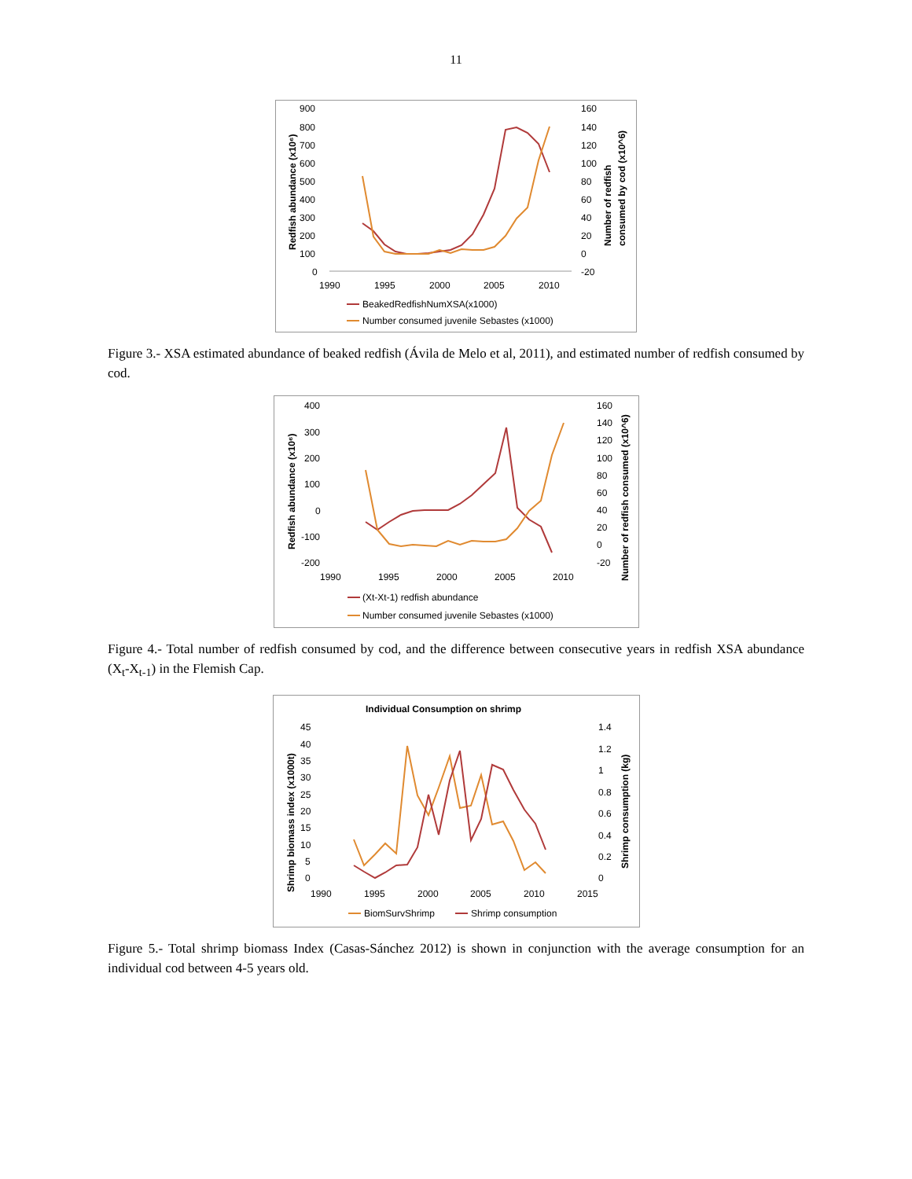11
900
800
700
600
500
400
300
200
100
0
160
140
120
100
80
60
40
20
0
-20
1990
1995
2000
2005
2010
Redfish abundance (x10⁶)
Number of redfish
consumed by cod (x10^6)
BeakedRedfishNumXSA(x1000)
Number consumed juvenile Sebastes (x1000)
Figure 3.- XSA estimated abundance of beaked redfish (Ávila de Melo et al, 2011), and estimated number of redfish consumed by cod.
400
300
200
100
0
-100
-200
160
140
120
100
80
60
40
20
0
-20
1990
1995
2000
2005
2010
Redfish abundance (x10⁶)
Number of redfish consumed (x10^6)
(Xt-Xt-1) redfish abundance
Number consumed juvenile Sebastes (x1000)
Figure 4.- Total number of redfish consumed by cod, and the difference between consecutive years in redfish XSA abundance (X<sub>t</sub>-X<sub>t-1</sub>) in the Flemish Cap.
Individual Consumption on shrimp
45
40
35
30
25
20
15
10
5
0
1.4
1.2
1
0.8
0.6
0.4
0.2
0
1990
1995
2000
2005
2010
2015
Shrimp biomass index (x1000t)
Shrimp consumption (kg)
BiomSurvShrimp
Shrimp consumption
Figure 5.- Total shrimp biomass Index (Casas-Sánchez 2012) is shown in conjunction with the average consumption for an individual cod between 4-5 years old.